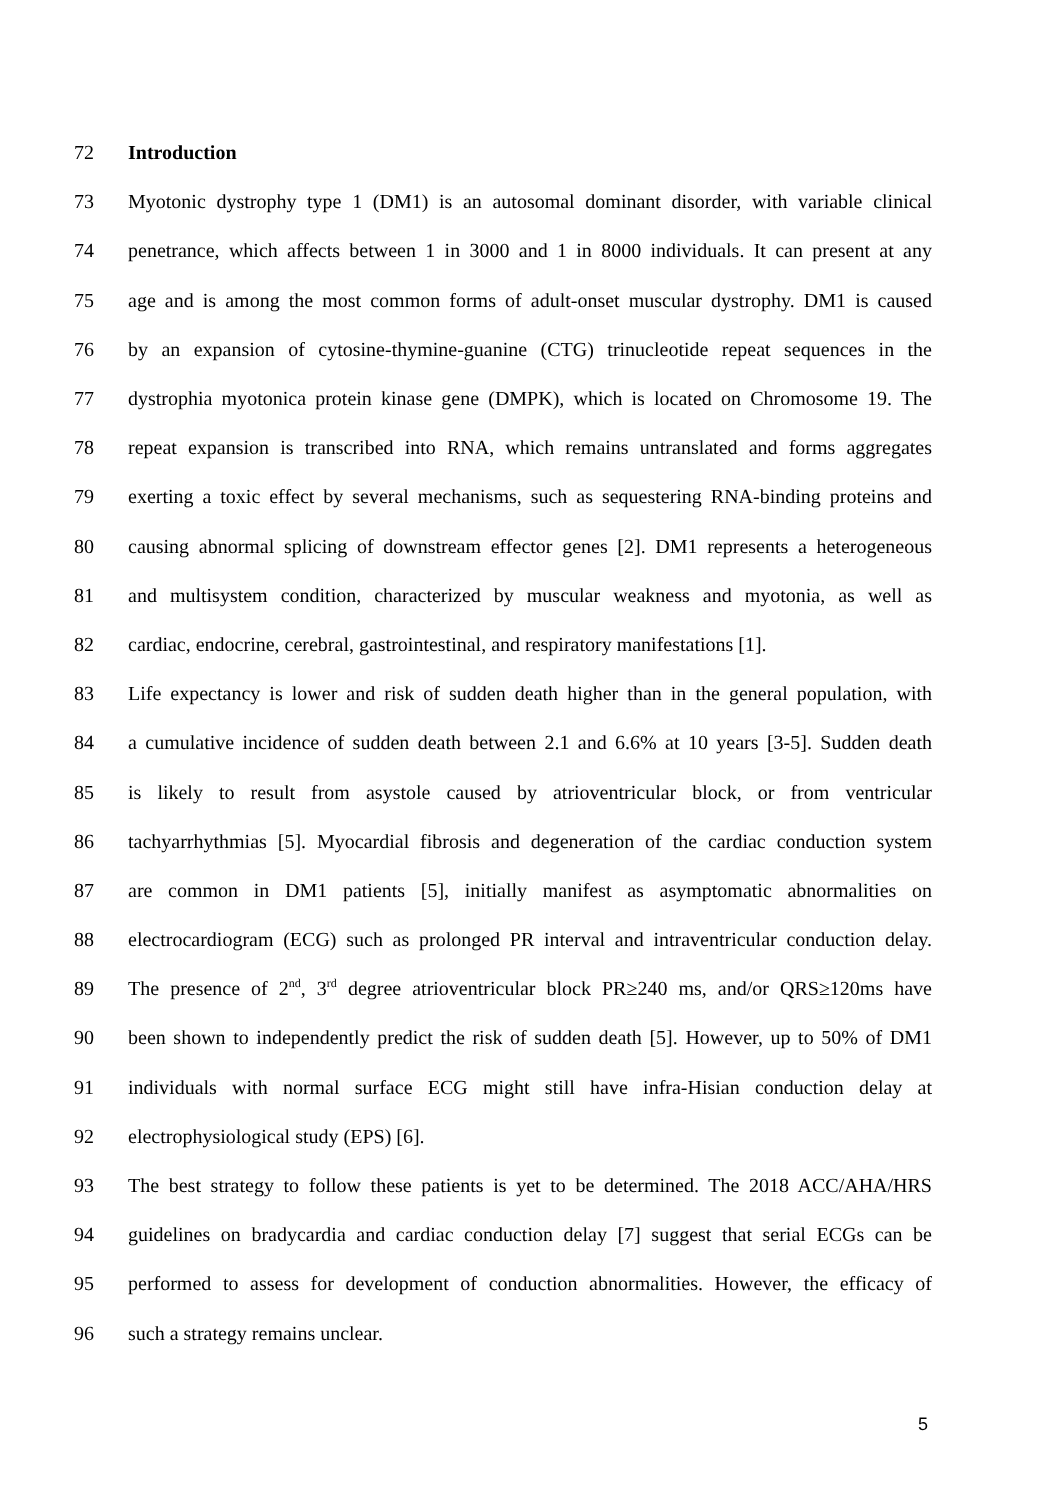72 Introduction
73 Myotonic dystrophy type 1 (DM1) is an autosomal dominant disorder, with variable clinical
74 penetrance, which affects between 1 in 3000 and 1 in 8000 individuals. It can present at any
75 age and is among the most common forms of adult-onset muscular dystrophy. DM1 is caused
76 by an expansion of cytosine-thymine-guanine (CTG) trinucleotide repeat sequences in the
77 dystrophia myotonica protein kinase gene (DMPK), which is located on Chromosome 19. The
78 repeat expansion is transcribed into RNA, which remains untranslated and forms aggregates
79 exerting a toxic effect by several mechanisms, such as sequestering RNA-binding proteins and
80 causing abnormal splicing of downstream effector genes [2]. DM1 represents a heterogeneous
81 and multisystem condition, characterized by muscular weakness and myotonia, as well as
82 cardiac, endocrine, cerebral, gastrointestinal, and respiratory manifestations [1].
83 Life expectancy is lower and risk of sudden death higher than in the general population, with
84 a cumulative incidence of sudden death between 2.1 and 6.6% at 10 years [3-5]. Sudden death
85 is likely to result from asystole caused by atrioventricular block, or from ventricular
86 tachyarrhythmias [5]. Myocardial fibrosis and degeneration of the cardiac conduction system
87 are common in DM1 patients [5], initially manifest as asymptomatic abnormalities on
88 electrocardiogram (ECG) such as prolonged PR interval and intraventricular conduction delay.
89 The presence of 2<sup>nd</sup>, 3<sup>rd</sup> degree atrioventricular block PR≥240 ms, and/or QRS≥120ms have
90 been shown to independently predict the risk of sudden death [5]. However, up to 50% of DM1
91 individuals with normal surface ECG might still have infra-Hisian conduction delay at
92 electrophysiological study (EPS) [6].
93 The best strategy to follow these patients is yet to be determined. The 2018 ACC/AHA/HRS
94 guidelines on bradycardia and cardiac conduction delay [7] suggest that serial ECGs can be
95 performed to assess for development of conduction abnormalities. However, the efficacy of
96 such a strategy remains unclear.
5